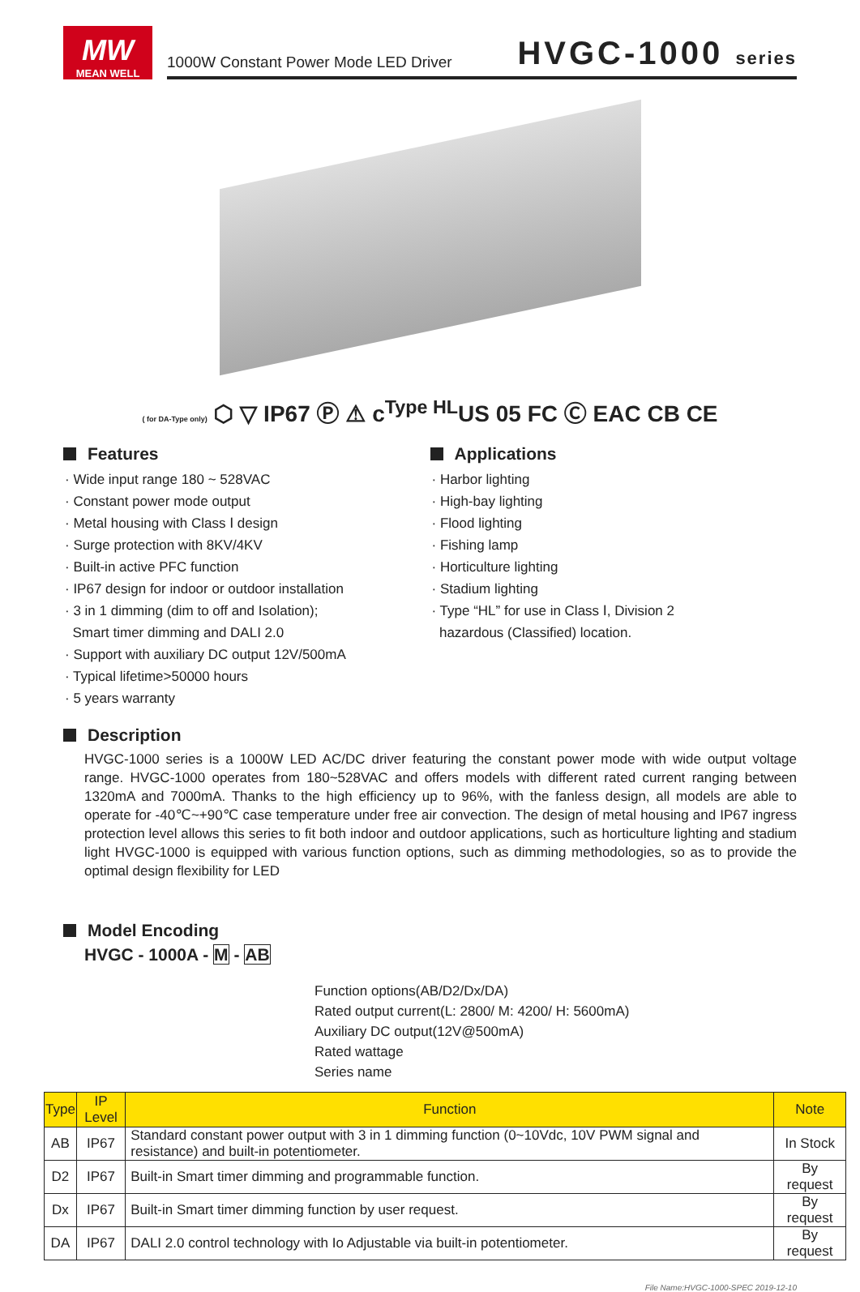MW
MEAN WELL
1000W Constant Power Mode LED Driver HVGC-1000 series
( for DA-Type only) ⬡ ▽ IP67 Ⓟ ⚠ c<sup>Type HL</sup>US 05 FC Ⓒ EAC CB CE
Features
· Wide input range 180 ~ 528VAC
· Constant power mode output
· Metal housing with Class Ⅰ design
· Surge protection with 8KV/4KV
· Built-in active PFC function
· IP67 design for indoor or outdoor installation
· 3 in 1 dimming (dim to off and Isolation);
Smart timer dimming and DALI 2.0
· Support with auxiliary DC output 12V/500mA
· Typical lifetime>50000 hours
· 5 years warranty
Applications
· Harbor lighting
· High-bay lighting
· Flood lighting
· Fishing lamp
· Horticulture lighting
· Stadium lighting
· Type “HL” for use in Class Ⅰ, Division 2
hazardous (Classified) location.
Description
HVGC-1000 series is a 1000W LED AC/DC driver featuring the constant power mode with wide output voltage range. HVGC-1000 operates from 180~528VAC and offers models with different rated current ranging between 1320mA and 7000mA. Thanks to the high efficiency up to 96%, with the fanless design, all models are able to operate for -40℃~+90℃ case temperature under free air convection. The design of metal housing and IP67 ingress protection level allows this series to fit both indoor and outdoor applications, such as horticulture lighting and stadium light HVGC-1000 is equipped with various function options, such as dimming methodologies, so as to provide the optimal design flexibility for LED
Model Encoding
HVGC - 1000A - M - AB
Function options(AB/D2/Dx/DA)
Rated output current(L: 2800/ M: 4200/ H: 5600mA)
Auxiliary DC output(12V@500mA)
Rated wattage
Series name
| Type | IP Level | Function | Note |
| --- | --- | --- | --- |
| AB | IP67 | Standard constant power output with 3 in 1 dimming function (0~10Vdc, 10V PWM signal and resistance) and built-in potentiometer. | In Stock |
| D2 | IP67 | Built-in Smart timer dimming and programmable function. | By request |
| Dx | IP67 | Built-in Smart timer dimming function by user request. | By request |
| DA | IP67 | DALI 2.0 control technology with Io Adjustable via built-in potentiometer. | By request |
File Name:HVGC-1000-SPEC 2019-12-10